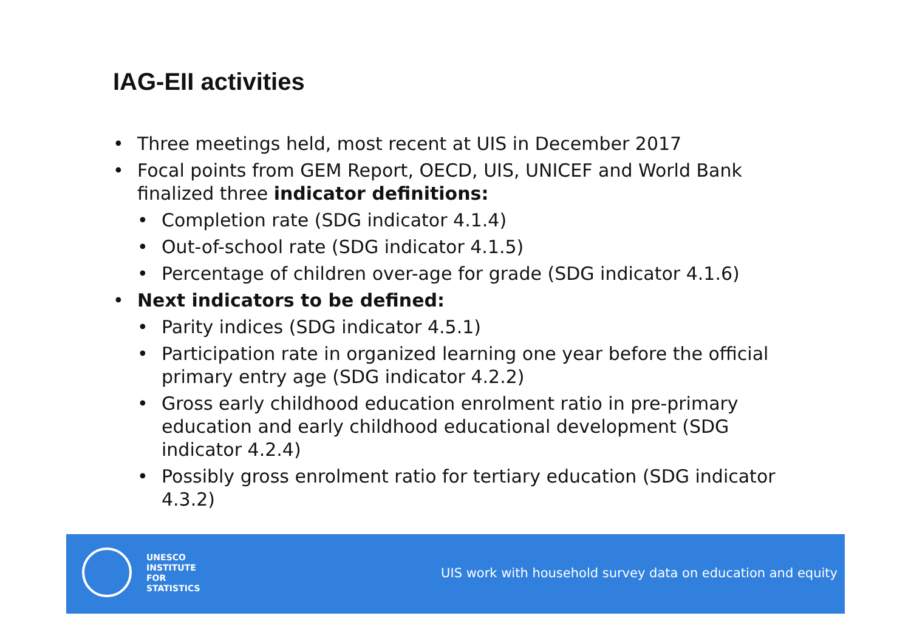IAG-EII activities
• Three meetings held, most recent at UIS in December 2017
• Focal points from GEM Report, OECD, UIS, UNICEF and World Bank finalized three indicator definitions:
• Completion rate (SDG indicator 4.1.4)
• Out-of-school rate (SDG indicator 4.1.5)
• Percentage of children over-age for grade (SDG indicator 4.1.6)
• Next indicators to be defined:
• Parity indices (SDG indicator 4.5.1)
• Participation rate in organized learning one year before the official primary entry age (SDG indicator 4.2.2)
• Gross early childhood education enrolment ratio in pre-primary education and early childhood educational development (SDG indicator 4.2.4)
• Possibly gross enrolment ratio for tertiary education (SDG indicator 4.3.2)
UNESCO
INSTITUTE
FOR
STATISTICS
UIS work with household survey data on education and equity